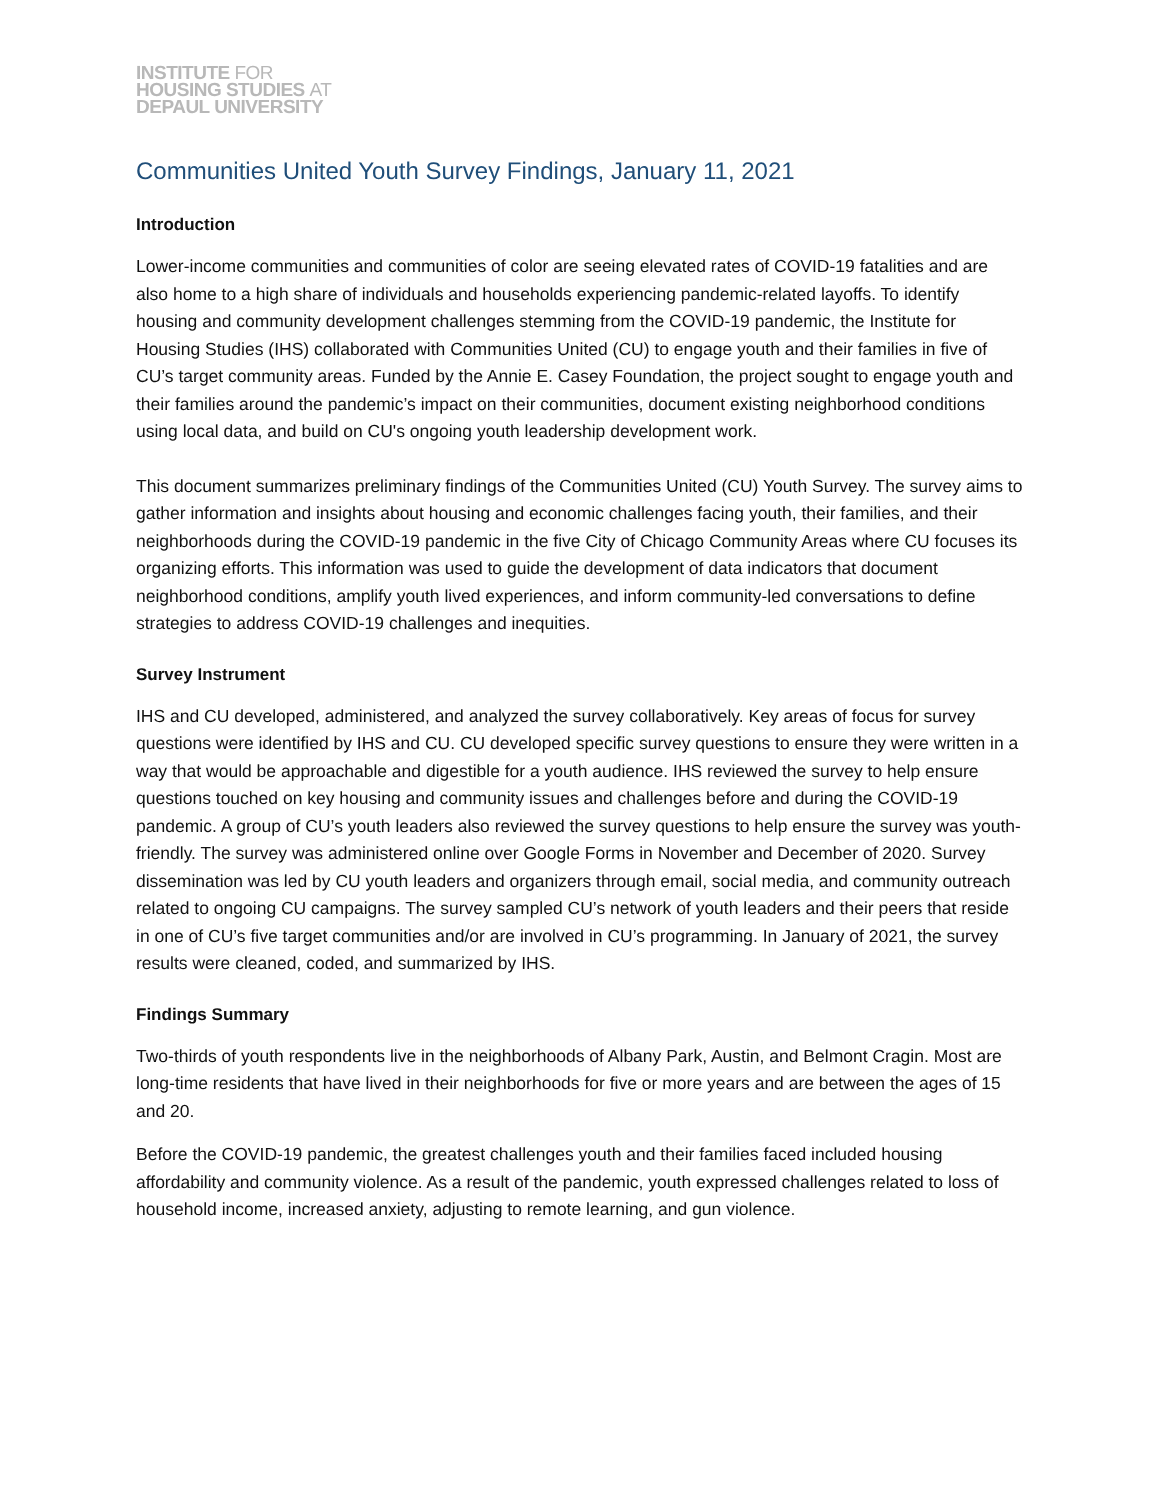INSTITUTE FOR
HOUSING STUDIES AT
DEPAUL UNIVERSITY
Communities United Youth Survey Findings, January 11, 2021
Introduction
Lower-income communities and communities of color are seeing elevated rates of COVID-19 fatalities and are also home to a high share of individuals and households experiencing pandemic-related layoffs. To identify housing and community development challenges stemming from the COVID-19 pandemic, the Institute for Housing Studies (IHS) collaborated with Communities United (CU) to engage youth and their families in five of CU’s target community areas. Funded by the Annie E. Casey Foundation, the project sought to engage youth and their families around the pandemic’s impact on their communities, document existing neighborhood conditions using local data, and build on CU's ongoing youth leadership development work.
This document summarizes preliminary findings of the Communities United (CU) Youth Survey. The survey aims to gather information and insights about housing and economic challenges facing youth, their families, and their neighborhoods during the COVID-19 pandemic in the five City of Chicago Community Areas where CU focuses its organizing efforts. This information was used to guide the development of data indicators that document neighborhood conditions, amplify youth lived experiences, and inform community-led conversations to define strategies to address COVID-19 challenges and inequities.
Survey Instrument
IHS and CU developed, administered, and analyzed the survey collaboratively. Key areas of focus for survey questions were identified by IHS and CU. CU developed specific survey questions to ensure they were written in a way that would be approachable and digestible for a youth audience. IHS reviewed the survey to help ensure questions touched on key housing and community issues and challenges before and during the COVID-19 pandemic. A group of CU’s youth leaders also reviewed the survey questions to help ensure the survey was youth-friendly. The survey was administered online over Google Forms in November and December of 2020. Survey dissemination was led by CU youth leaders and organizers through email, social media, and community outreach related to ongoing CU campaigns. The survey sampled CU’s network of youth leaders and their peers that reside in one of CU’s five target communities and/or are involved in CU’s programming. In January of 2021, the survey results were cleaned, coded, and summarized by IHS.
Findings Summary
Two-thirds of youth respondents live in the neighborhoods of Albany Park, Austin, and Belmont Cragin. Most are long-time residents that have lived in their neighborhoods for five or more years and are between the ages of 15 and 20.
Before the COVID-19 pandemic, the greatest challenges youth and their families faced included housing affordability and community violence. As a result of the pandemic, youth expressed challenges related to loss of household income, increased anxiety, adjusting to remote learning, and gun violence.